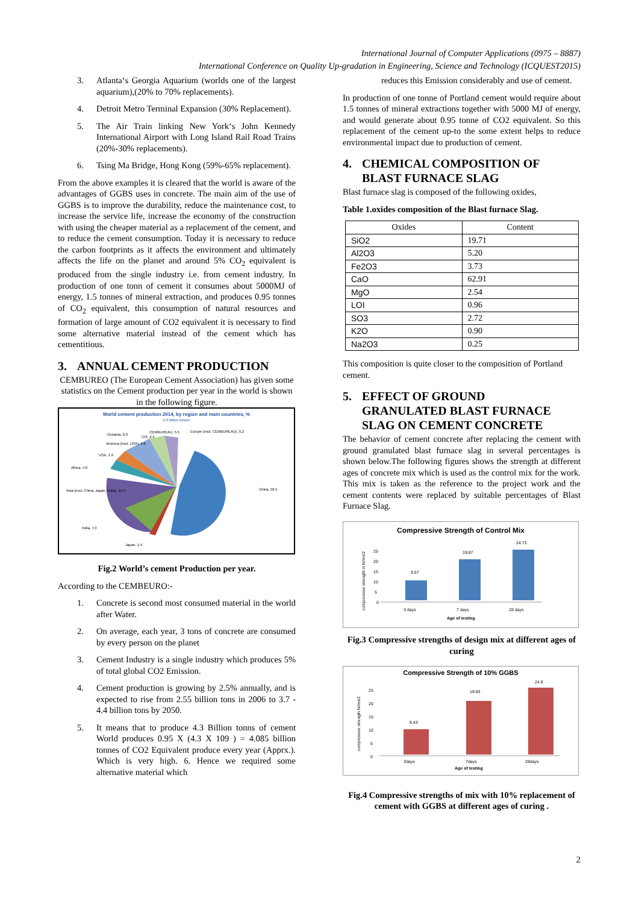International Journal of Computer Applications (0975 – 8887)
International Conference on Quality Up-gradation in Engineering, Science and Technology (ICQUEST2015)
3. Atlanta‘s Georgia Aquarium (worlds one of the largest aquarium),(20% to 70% replacements).
4. Detroit Metro Terminal Expansion (30% Replacement).
5. The Air Train linking New York‘s John Kennedy International Airport with Long Island Rail Road Trains (20%-30% replacements).
6. Tsing Ma Bridge, Hong Kong (59%-65% replacement).
From the above examples it is cleared that the world is aware of the advantages of GGBS uses in concrete. The main aim of the use of GGBS is to improve the durability, reduce the maintenance cost, to increase the service life, increase the economy of the construction with using the cheaper material as a replacement of the cement, and to reduce the cement consumption. Today it is necessary to reduce the carbon footprints as it affects the environment and ultimately affects the life on the planet and around 5% CO<sub>2</sub> equivalent is produced from the single industry i.e. from cement industry. In production of one tonn of cement it consumes about 5000MJ of energy, 1.5 tonnes of mineral extraction, and produces 0.95 tonnes of CO<sub>2</sub> equivalent, this consumption of natural resources and formation of large amount of CO2 equivalent it is necessary to find some alternative material instead of the cement which has cementitious.
3. ANNUAL CEMENT PRODUCTION
CEMBUREO (The European Cement Association) has given some statistics on the Cement production per year in the world is shown in the following figure.
World cement production 2014, by region and main countries, %
4.3 billion tonnes
Oceania, 0.3
CIS, 2.4
CEMBUREAU, 5.5
Europe (excl. CEMBUREAU), 0.2
America (excl. USA), 4.6
USA, 1.9
Africa, 4.8
Asia (excl. China, Japan, India), 15.5
China, 56.5
India, 7.0
Japan, 1.4
Fig.2 World’s cement Production per year.
According to the CEMBEURO:-
1. Concrete is second most consumed material in the world after Water.
2. On average, each year, 3 tons of concrete are consumed by every person on the planet
3. Cement Industry is a single industry which produces 5% of total global CO2 Emission.
4. Cement production is growing by 2.5% annually, and is expected to rise from 2.55 billion tons in 2006 to 3.7 - 4.4 billion tons by 2050.
5. It means that to produce 4.3 Billion tonns of cement World produces 0.95 X (4.3 X 109 ) = 4.085 billion tonnes of CO2 Equivalent produce every year (Apprx.). Which is very high. 6. Hence we required some alternative material which
reduces this Emission considerably and use of cement.
In production of one tonne of Portland cement would require about 1.5 tonnes of mineral extractions together with 5000 MJ of energy, and would generate about 0.95 tonne of CO2 equivalent. So this replacement of the cement up-to the some extent helps to reduce environmental impact due to production of cement.
4. CHEMICAL COMPOSITION OF
BLAST FURNACE SLAG
Blast furnace slag is composed of the following oxides,
Table 1.oxides composition of the Blast furnace Slag.
| Oxides | Content |
| --- | --- |
| SiO2 | 19.71 |
| Al2O3 | 5.20 |
| Fe2O3 | 3.73 |
| CaO | 62.91 |
| MgO | 2.54 |
| LOI | 0.96 |
| SO3 | 2.72 |
| K2O | 0.90 |
| Na2O3 | 0.25 |
This composition is quite closer to the composition of Portland cement.
5. EFFECT OF GROUND
GRANULATED BLAST FURNACE
SLAG ON CEMENT CONCRETE
The behavior of cement concrete after replacing the cement with ground granulated blast furnace slag in several percentages is shown below.The following figures shows the strength at different ages of concrete mix which is used as the control mix for the work. This mix is taken as the reference to the project work and the cement contents were replaced by suitable percentages of Blast Furnace Slag.
Compressive Strength of Control Mix
compressive strength in N/mm2
0
5
10
15
20
25
9.57
19.87
24.73
3 days
7 days
28 days
Age of testing
Fig.3 Compressive strengths of design mix at different ages of curing
Compressive Strength of 10% GGBS
compressive strength N/mm2
0
5
10
15
20
25
9.43
19.93
24.9
3days
7days
28days
Age of testing
Fig.4 Compressive strengths of mix with 10% replacement of cement with GGBS at different ages of curing .
2